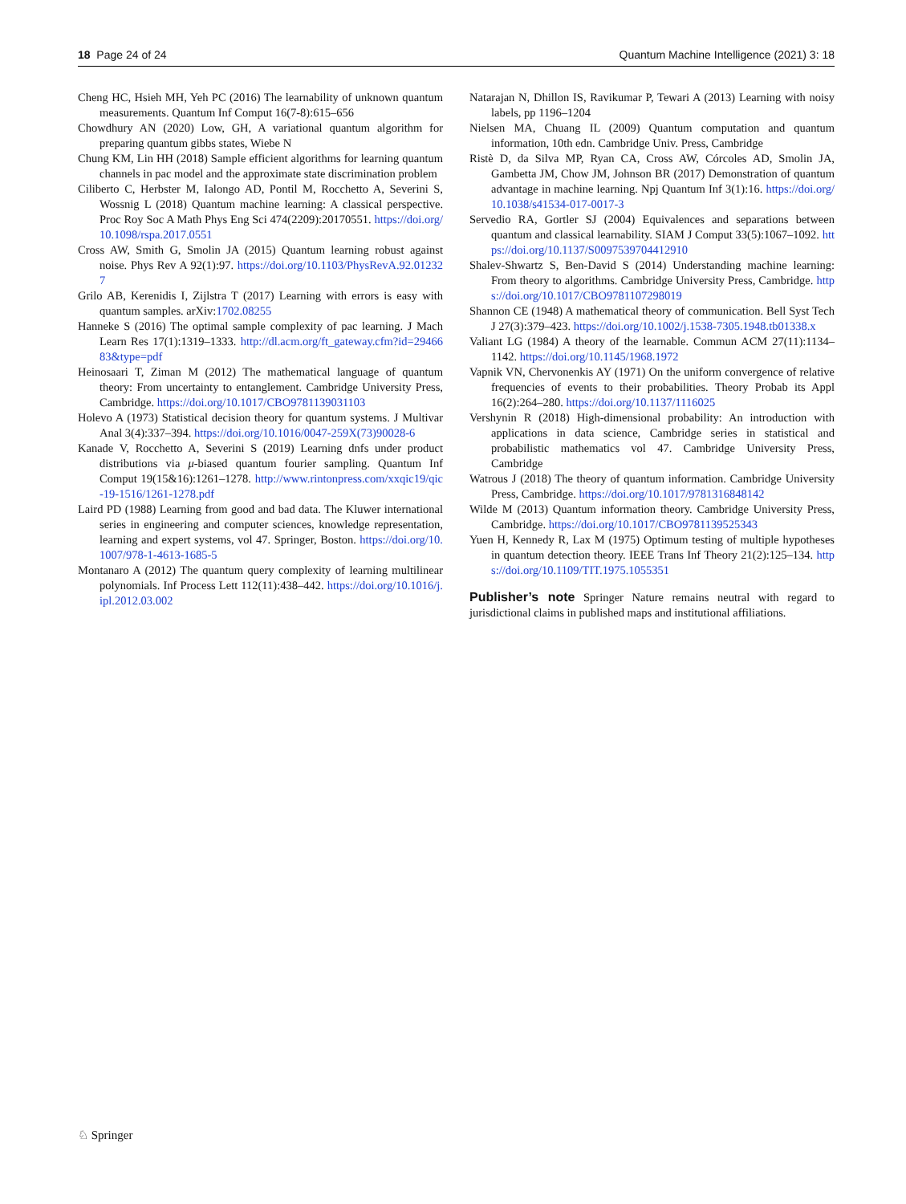18 Page 24 of 24 Quantum Machine Intelligence (2021) 3: 18
Cheng HC, Hsieh MH, Yeh PC (2016) The learnability of unknown quantum measurements. Quantum Inf Comput 16(7-8):615–656
Chowdhury AN (2020) Low, GH, A variational quantum algorithm for preparing quantum gibbs states, Wiebe N
Chung KM, Lin HH (2018) Sample efficient algorithms for learning quantum channels in pac model and the approximate state discrimination problem
Ciliberto C, Herbster M, Ialongo AD, Pontil M, Rocchetto A, Severini S, Wossnig L (2018) Quantum machine learning: A classical perspective. Proc Roy Soc A Math Phys Eng Sci 474(2209):20170551. https://doi.org/10.1098/rspa.2017.0551
Cross AW, Smith G, Smolin JA (2015) Quantum learning robust against noise. Phys Rev A 92(1):97. https://doi.org/10.1103/PhysRevA.92.012327
Grilo AB, Kerenidis I, Zijlstra T (2017) Learning with errors is easy with quantum samples. arXiv:1702.08255
Hanneke S (2016) The optimal sample complexity of pac learning. J Mach Learn Res 17(1):1319–1333. http://dl.acm.org/ft_gateway.cfm?id=2946683&type=pdf
Heinosaari T, Ziman M (2012) The mathematical language of quantum theory: From uncertainty to entanglement. Cambridge University Press, Cambridge. https://doi.org/10.1017/CBO9781139031103
Holevo A (1973) Statistical decision theory for quantum systems. J Multivar Anal 3(4):337–394. https://doi.org/10.1016/0047-259X(73)90028-6
Kanade V, Rocchetto A, Severini S (2019) Learning dnfs under product distributions via μ-biased quantum fourier sampling. Quantum Inf Comput 19(15&16):1261–1278. http://www.rintonpress.com/xxqic19/qic-19-1516/1261-1278.pdf
Laird PD (1988) Learning from good and bad data. The Kluwer international series in engineering and computer sciences, knowledge representation, learning and expert systems, vol 47. Springer, Boston. https://doi.org/10.1007/978-1-4613-1685-5
Montanaro A (2012) The quantum query complexity of learning multilinear polynomials. Inf Process Lett 112(11):438–442. https://doi.org/10.1016/j.ipl.2012.03.002
Natarajan N, Dhillon IS, Ravikumar P, Tewari A (2013) Learning with noisy labels, pp 1196–1204
Nielsen MA, Chuang IL (2009) Quantum computation and quantum information, 10th edn. Cambridge Univ. Press, Cambridge
Ristè D, da Silva MP, Ryan CA, Cross AW, Córcoles AD, Smolin JA, Gambetta JM, Chow JM, Johnson BR (2017) Demonstration of quantum advantage in machine learning. Npj Quantum Inf 3(1):16. https://doi.org/10.1038/s41534-017-0017-3
Servedio RA, Gortler SJ (2004) Equivalences and separations between quantum and classical learnability. SIAM J Comput 33(5):1067–1092. https://doi.org/10.1137/S0097539704412910
Shalev-Shwartz S, Ben-David S (2014) Understanding machine learning: From theory to algorithms. Cambridge University Press, Cambridge. https://doi.org/10.1017/CBO9781107298019
Shannon CE (1948) A mathematical theory of communication. Bell Syst Tech J 27(3):379–423. https://doi.org/10.1002/j.1538-7305.1948.tb01338.x
Valiant LG (1984) A theory of the learnable. Commun ACM 27(11):1134–1142. https://doi.org/10.1145/1968.1972
Vapnik VN, Chervonenkis AY (1971) On the uniform convergence of relative frequencies of events to their probabilities. Theory Probab its Appl 16(2):264–280. https://doi.org/10.1137/1116025
Vershynin R (2018) High-dimensional probability: An introduction with applications in data science, Cambridge series in statistical and probabilistic mathematics vol 47. Cambridge University Press, Cambridge
Watrous J (2018) The theory of quantum information. Cambridge University Press, Cambridge. https://doi.org/10.1017/9781316848142
Wilde M (2013) Quantum information theory. Cambridge University Press, Cambridge. https://doi.org/10.1017/CBO9781139525343
Yuen H, Kennedy R, Lax M (1975) Optimum testing of multiple hypotheses in quantum detection theory. IEEE Trans Inf Theory 21(2):125–134. https://doi.org/10.1109/TIT.1975.1055351
Publisher’s note Springer Nature remains neutral with regard to jurisdictional claims in published maps and institutional affiliations.
♘ Springer